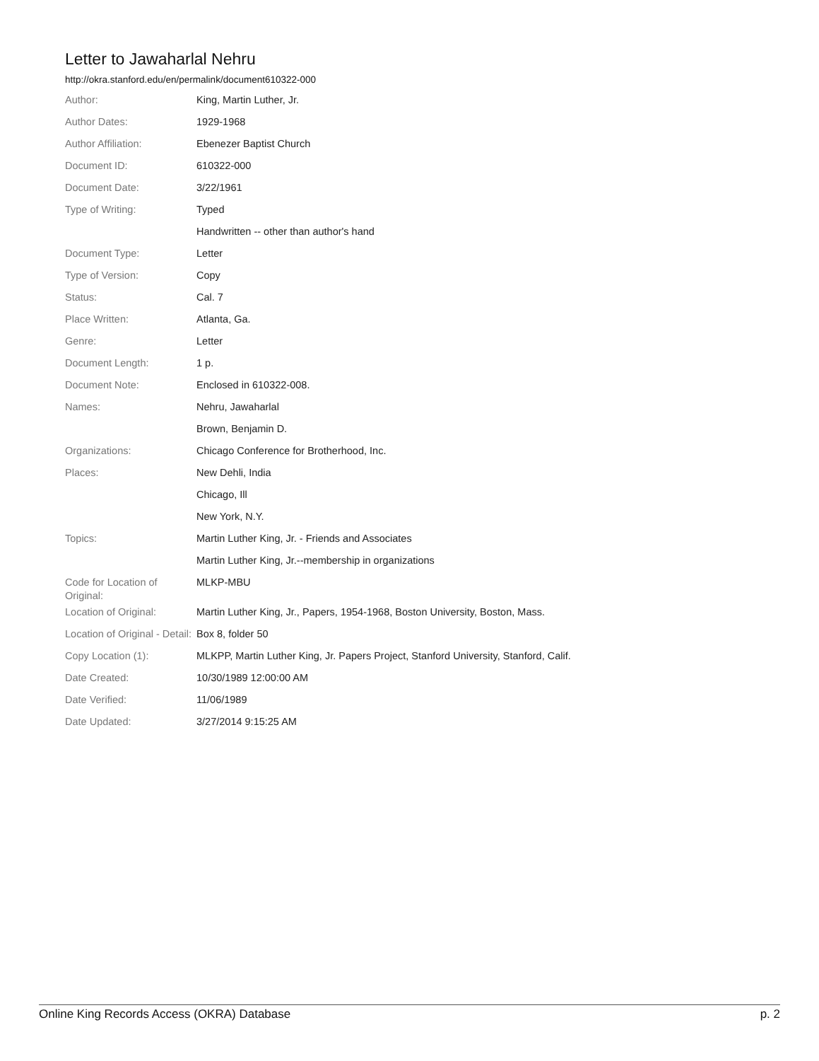Letter to Jawaharlal Nehru
http://okra.stanford.edu/en/permalink/document610322-000
| Author: | King, Martin Luther, Jr. |
| Author Dates: | 1929-1968 |
| Author Affiliation: | Ebenezer Baptist Church |
| Document ID: | 610322-000 |
| Document Date: | 3/22/1961 |
| Type of Writing: | Typed |
| | Handwritten -- other than author's hand |
| Document Type: | Letter |
| Type of Version: | Copy |
| Status: | Cal. 7 |
| Place Written: | Atlanta, Ga. |
| Genre: | Letter |
| Document Length: | 1 p. |
| Document Note: | Enclosed in 610322-008. |
| Names: | Nehru, Jawaharlal |
| | Brown, Benjamin D. |
| Organizations: | Chicago Conference for Brotherhood, Inc. |
| Places: | New Dehli, India |
| | Chicago, Ill |
| | New York, N.Y. |
| Topics: | Martin Luther King, Jr. - Friends and Associates |
| | Martin Luther King, Jr.--membership in organizations |
| Code for Location of Original: | MLKP-MBU |
| Location of Original: | Martin Luther King, Jr., Papers, 1954-1968, Boston University, Boston, Mass. |
| Location of Original - Detail: | Box 8, folder 50 |
| Copy Location (1): | MLKPP, Martin Luther King, Jr. Papers Project, Stanford University, Stanford, Calif. |
| Date Created: | 10/30/1989 12:00:00 AM |
| Date Verified: | 11/06/1989 |
| Date Updated: | 3/27/2014 9:15:25 AM |
Online King Records Access (OKRA) Database p. 2